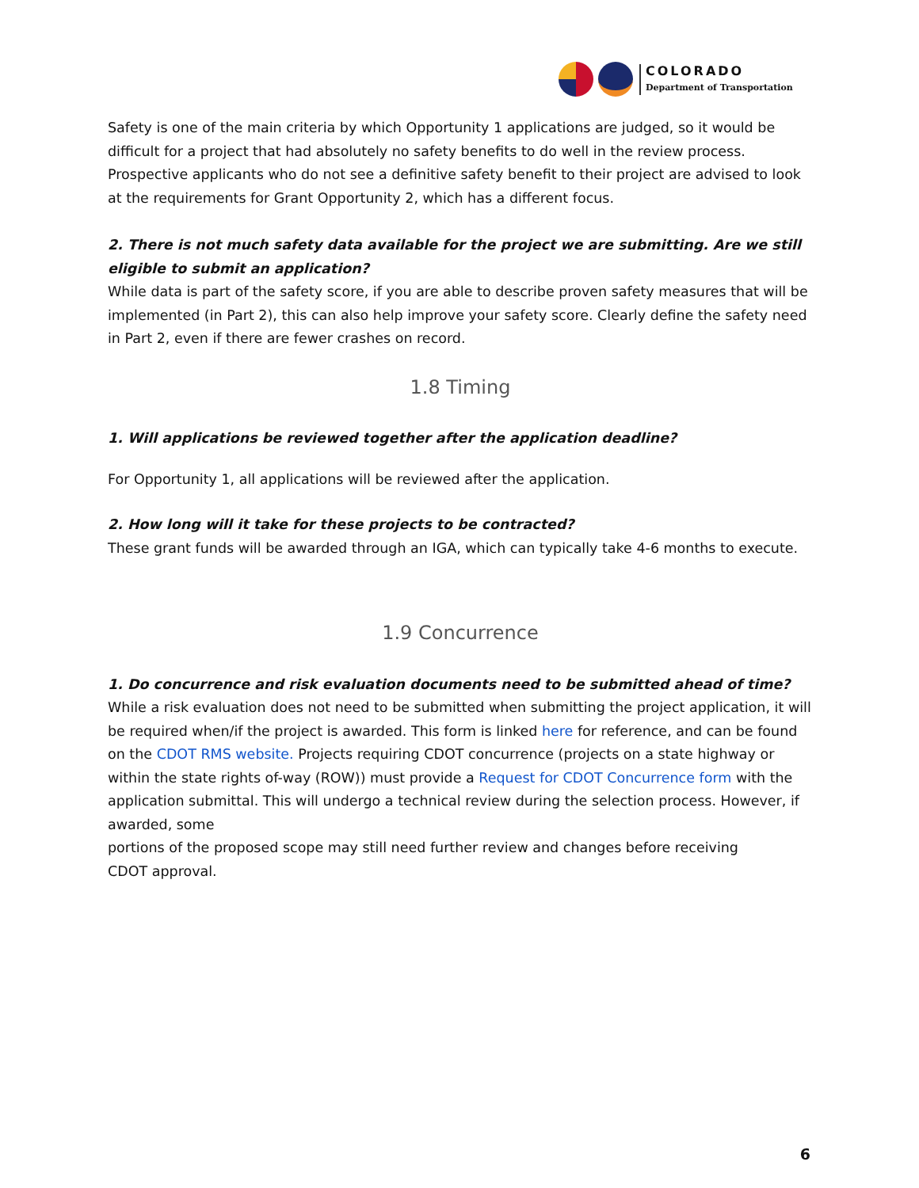COLORADO
Department of Transportation
Safety is one of the main criteria by which Opportunity 1 applications are judged, so it would be difficult for a project that had absolutely no safety benefits to do well in the review process. Prospective applicants who do not see a definitive safety benefit to their project are advised to look at the requirements for Grant Opportunity 2, which has a different focus.
2. There is not much safety data available for the project we are submitting. Are we still eligible to submit an application?
While data is part of the safety score, if you are able to describe proven safety measures that will be implemented (in Part 2), this can also help improve your safety score. Clearly define the safety need in Part 2, even if there are fewer crashes on record.
1.8 Timing
1. Will applications be reviewed together after the application deadline?
For Opportunity 1, all applications will be reviewed after the application.
2. How long will it take for these projects to be contracted?
These grant funds will be awarded through an IGA, which can typically take 4-6 months to execute.
1.9 Concurrence
1. Do concurrence and risk evaluation documents need to be submitted ahead of time?
While a risk evaluation does not need to be submitted when submitting the project application, it will be required when/if the project is awarded. This form is linked here for reference, and can be found on the CDOT RMS website. Projects requiring CDOT concurrence (projects on a state highway or within the state rights of-way (ROW)) must provide a Request for CDOT Concurrence form with the application submittal. This will undergo a technical review during the selection process. However, if awarded, some
portions of the proposed scope may still need further review and changes before receiving
CDOT approval.
6